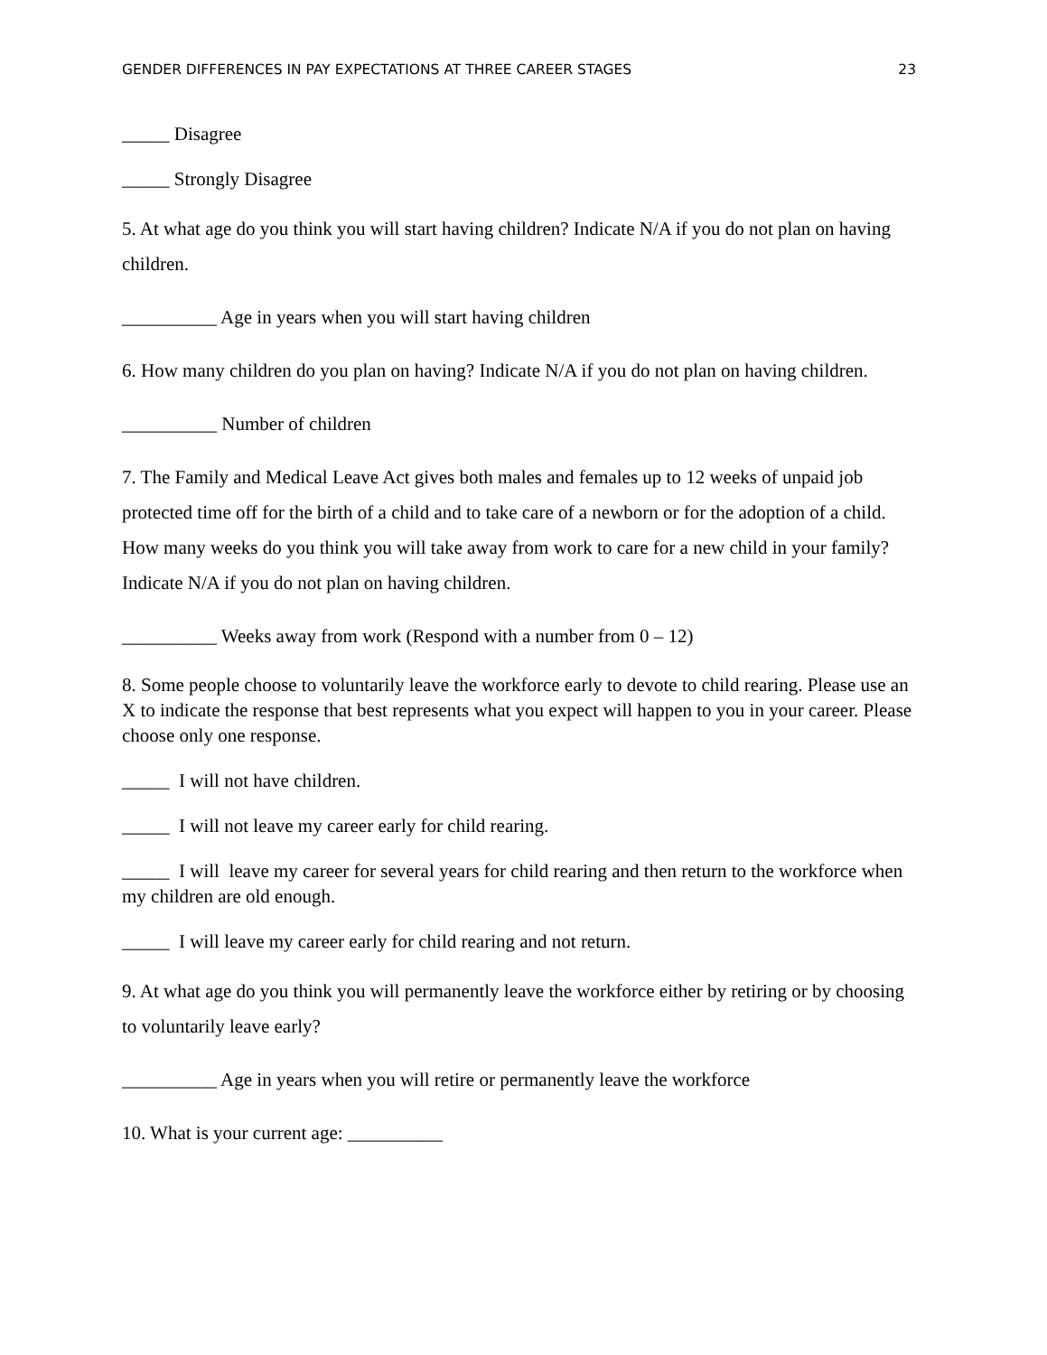GENDER DIFFERENCES IN PAY EXPECTATIONS AT THREE CAREER STAGES 23
_____ Disagree
_____ Strongly Disagree
5. At what age do you think you will start having children? Indicate N/A if you do not plan on having children.
__________ Age in years when you will start having children
6. How many children do you plan on having? Indicate N/A if you do not plan on having children.
__________ Number of children
7. The Family and Medical Leave Act gives both males and females up to 12 weeks of unpaid job protected time off for the birth of a child and to take care of a newborn or for the adoption of a child. How many weeks do you think you will take away from work to care for a new child in your family? Indicate N/A if you do not plan on having children.
__________ Weeks away from work (Respond with a number from 0 – 12)
8. Some people choose to voluntarily leave the workforce early to devote to child rearing. Please use an X to indicate the response that best represents what you expect will happen to you in your career. Please choose only one response.
_____ I will not have children.
_____ I will not leave my career early for child rearing.
_____ I will leave my career for several years for child rearing and then return to the workforce when my children are old enough.
_____ I will leave my career early for child rearing and not return.
9. At what age do you think you will permanently leave the workforce either by retiring or by choosing to voluntarily leave early?
__________ Age in years when you will retire or permanently leave the workforce
10. What is your current age: __________